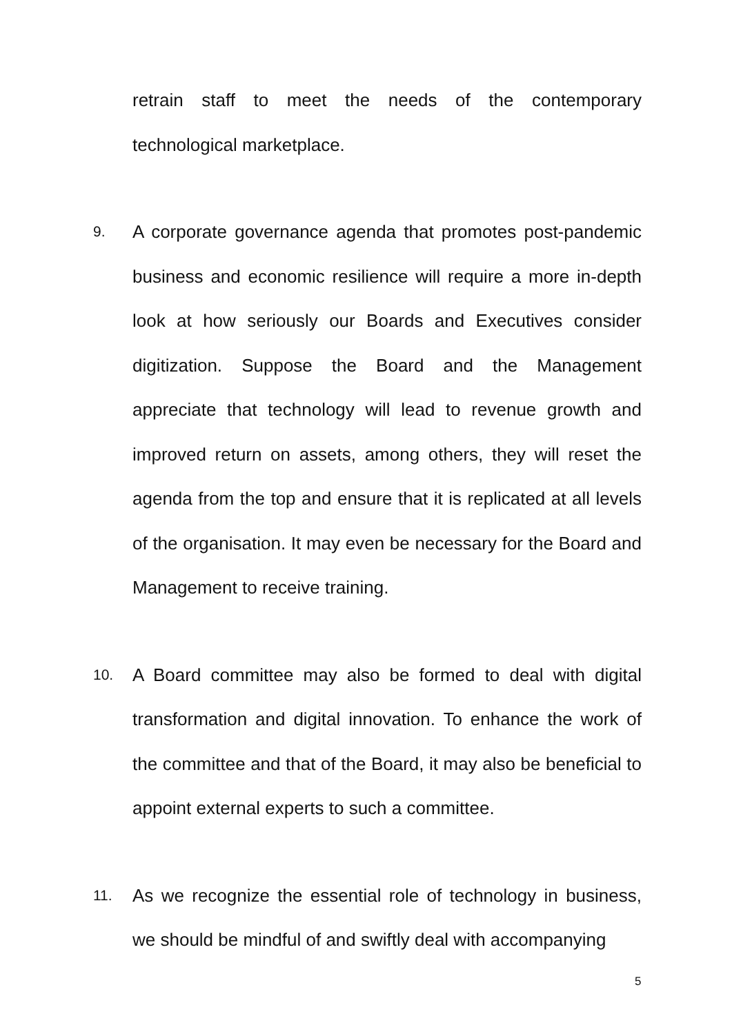retrain staff to meet the needs of the contemporary technological marketplace.
9. A corporate governance agenda that promotes post-pandemic business and economic resilience will require a more in-depth look at how seriously our Boards and Executives consider digitization. Suppose the Board and the Management appreciate that technology will lead to revenue growth and improved return on assets, among others, they will reset the agenda from the top and ensure that it is replicated at all levels of the organisation. It may even be necessary for the Board and Management to receive training.
10. A Board committee may also be formed to deal with digital transformation and digital innovation. To enhance the work of the committee and that of the Board, it may also be beneficial to appoint external experts to such a committee.
11. As we recognize the essential role of technology in business, we should be mindful of and swiftly deal with accompanying
5